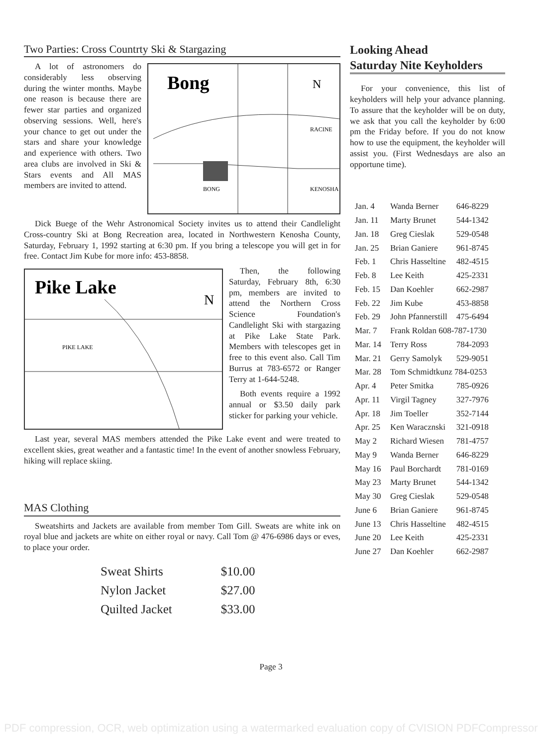Two Parties: Cross Countrty Ski & Stargazing
Bong
N
BONG
RACINE
KENOSHA
A lot of astronomers do considerably less observing during the winter months. Maybe one reason is because there are fewer star parties and organized observing sessions. Well, here's your chance to get out under the stars and share your knowledge and experience with others. Two area clubs are involved in Ski & Stars events and All MAS members are invited to attend.
Dick Buege of the Wehr Astronomical Society invites us to attend their Candlelight Cross-country Ski at Bong Recreation area, located in Northwestern Kenosha County, Saturday, February 1, 1992 starting at 6:30 pm. If you bring a telescope you will get in for free. Contact Jim Kube for more info: 453-8858.
Pike Lake
N
PIKE LAKE
Then, the following Saturday, February 8th, 6:30 pm, members are invited to attend the Northern Cross Science Foundation's Candlelight Ski with stargazing at Pike Lake State Park. Members with telescopes get in free to this event also. Call Tim Burrus at 783-6572 or Ranger Terry at 1-644-5248.
Both events require a 1992 annual or $3.50 daily park sticker for parking your vehicle.
Last year, several MAS members attended the Pike Lake event and were treated to excellent skies, great weather and a fantastic time! In the event of another snowless February, hiking will replace skiing.
MAS Clothing
Sweatshirts and Jackets are available from member Tom Gill. Sweats are white ink on royal blue and jackets are white on either royal or navy. Call Tom @ 476-6986 days or eves, to place your order.
| Sweat Shirts | $10.00 |
| Nylon Jacket | $27.00 |
| Quilted Jacket | $33.00 |
Looking Ahead
Saturday Nite Keyholders
For your convenience, this list of keyholders will help your advance planning. To assure that the keyholder will be on duty, we ask that you call the keyholder by 6:00 pm the Friday before. If you do not know how to use the equipment, the keyholder will assist you. (First Wednesdays are also an opportune time).
| Jan. 4 | Wanda Berner | 646-8229 |
| Jan. 11 | Marty Brunet | 544-1342 |
| Jan. 18 | Greg Cieslak | 529-0548 |
| Jan. 25 | Brian Ganiere | 961-8745 |
| Feb. 1 | Chris Hasseltine | 482-4515 |
| Feb. 8 | Lee Keith | 425-2331 |
| Feb. 15 | Dan Koehler | 662-2987 |
| Feb. 22 | Jim Kube | 453-8858 |
| Feb. 29 | John Pfannerstill | 475-6494 |
| Mar. 7 | Frank Roldan 608-787-1730 | |
| Mar. 14 | Terry Ross | 784-2093 |
| Mar. 21 | Gerry Samolyk | 529-9051 |
| Mar. 28 | Tom Schmidtkunz 784-0253 | |
| Apr. 4 | Peter Smitka | 785-0926 |
| Apr. 11 | Virgil Tagney | 327-7976 |
| Apr. 18 | Jim Toeller | 352-7144 |
| Apr. 25 | Ken Waracznski | 321-0918 |
| May 2 | Richard Wiesen | 781-4757 |
| May 9 | Wanda Berner | 646-8229 |
| May 16 | Paul Borchardt | 781-0169 |
| May 23 | Marty Brunet | 544-1342 |
| May 30 | Greg Cieslak | 529-0548 |
| June 6 | Brian Ganiere | 961-8745 |
| June 13 | Chris Hasseltine | 482-4515 |
| June 20 | Lee Keith | 425-2331 |
| June 27 | Dan Koehler | 662-2987 |
Page 3
PDF compression, OCR, web optimization using a watermarked evaluation copy of CVISION PDFCompressor